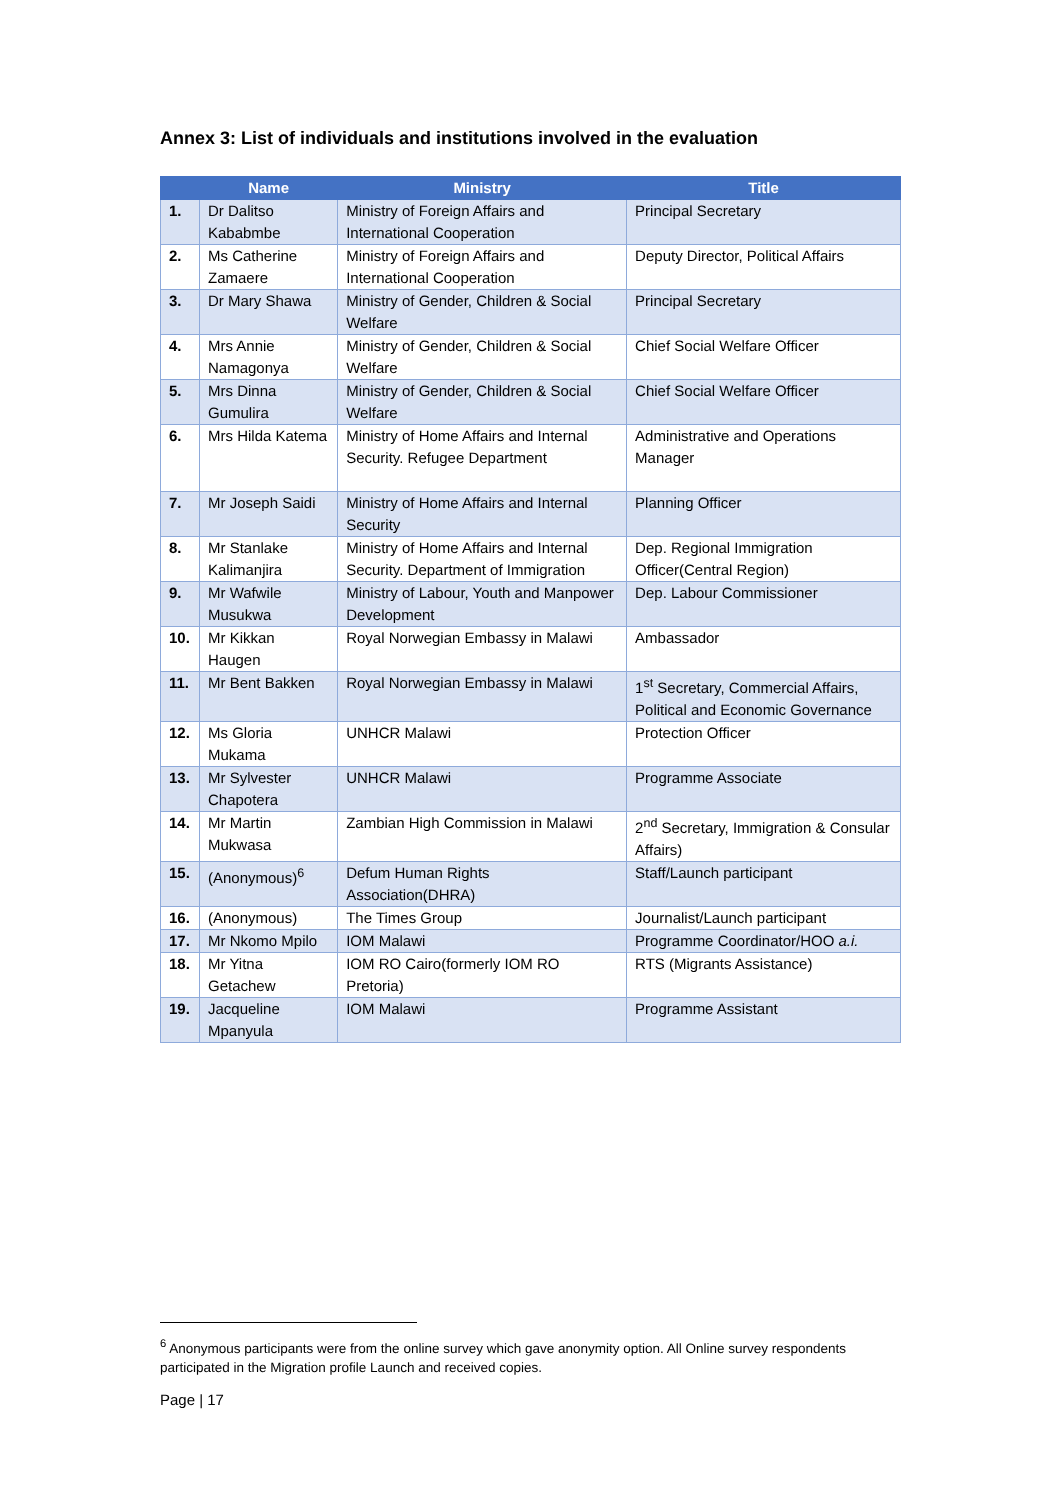Annex 3: List of individuals and institutions involved in the evaluation
| | Name | Ministry | Title |
| --- | --- | --- | --- |
| 1. | Dr Dalitso Kababmbe | Ministry of Foreign Affairs and International Cooperation | Principal Secretary |
| 2. | Ms Catherine Zamaere | Ministry of Foreign Affairs and International Cooperation | Deputy Director, Political Affairs |
| 3. | Dr Mary Shawa | Ministry of Gender, Children & Social Welfare | Principal Secretary |
| 4. | Mrs Annie Namagonya | Ministry of Gender, Children & Social Welfare | Chief Social Welfare Officer |
| 5. | Mrs Dinna Gumulira | Ministry of Gender, Children & Social Welfare | Chief Social Welfare Officer |
| 6. | Mrs Hilda Katema | Ministry of Home Affairs and Internal Security. Refugee Department | Administrative and Operations Manager |
| 7. | Mr Joseph Saidi | Ministry of Home Affairs and Internal Security | Planning Officer |
| 8. | Mr Stanlake Kalimanjira | Ministry of Home Affairs and Internal Security. Department of Immigration | Dep. Regional Immigration Officer(Central Region) |
| 9. | Mr Wafwile Musukwa | Ministry of Labour, Youth and Manpower Development | Dep. Labour Commissioner |
| 10. | Mr Kikkan Haugen | Royal Norwegian Embassy in Malawi | Ambassador |
| 11. | Mr Bent Bakken | Royal Norwegian Embassy in Malawi | 1<sup>st</sup> Secretary, Commercial Affairs, Political and Economic Governance |
| 12. | Ms Gloria Mukama | UNHCR Malawi | Protection Officer |
| 13. | Mr Sylvester Chapotera | UNHCR Malawi | Programme Associate |
| 14. | Mr Martin Mukwasa | Zambian High Commission in Malawi | 2<sup>nd</sup> Secretary, Immigration & Consular Affairs) |
| 15. | (Anonymous)<sup>6</sup> | Defum Human Rights Association(DHRA) | Staff/Launch participant |
| 16. | (Anonymous) | The Times Group | Journalist/Launch participant |
| 17. | Mr Nkomo Mpilo | IOM Malawi | Programme Coordinator/HOO a.i. |
| 18. | Mr Yitna Getachew | IOM RO Cairo(formerly IOM RO Pretoria) | RTS (Migrants Assistance) |
| 19. | Jacqueline Mpanyula | IOM Malawi | Programme Assistant |
<sup>6</sup> Anonymous participants were from the online survey which gave anonymity option. All Online survey respondents participated in the Migration profile Launch and received copies.
Page | 17